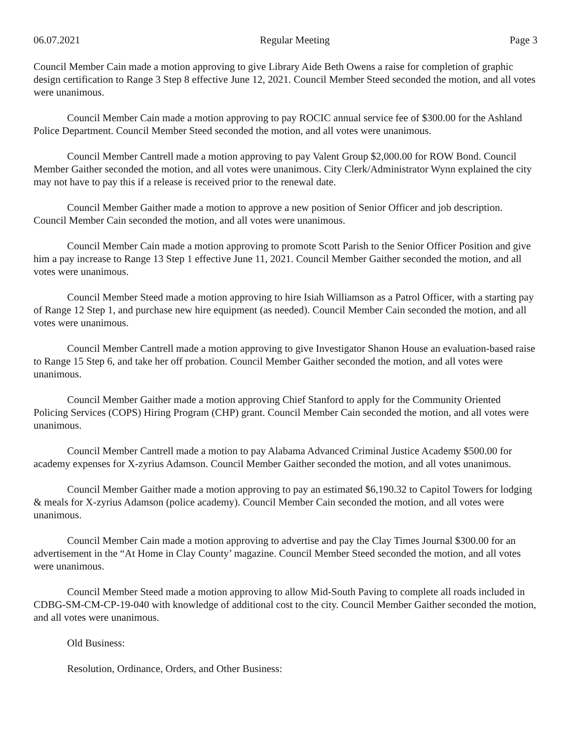06.07.2021 Regular Meeting Page 3
Council Member Cain made a motion approving to give Library Aide Beth Owens a raise for completion of graphic design certification to Range 3 Step 8 effective June 12, 2021. Council Member Steed seconded the motion, and all votes were unanimous.
Council Member Cain made a motion approving to pay ROCIC annual service fee of $300.00 for the Ashland Police Department. Council Member Steed seconded the motion, and all votes were unanimous.
Council Member Cantrell made a motion approving to pay Valent Group $2,000.00 for ROW Bond. Council Member Gaither seconded the motion, and all votes were unanimous. City Clerk/Administrator Wynn explained the city may not have to pay this if a release is received prior to the renewal date.
Council Member Gaither made a motion to approve a new position of Senior Officer and job description. Council Member Cain seconded the motion, and all votes were unanimous.
Council Member Cain made a motion approving to promote Scott Parish to the Senior Officer Position and give him a pay increase to Range 13 Step 1 effective June 11, 2021. Council Member Gaither seconded the motion, and all votes were unanimous.
Council Member Steed made a motion approving to hire Isiah Williamson as a Patrol Officer, with a starting pay of Range 12 Step 1, and purchase new hire equipment (as needed). Council Member Cain seconded the motion, and all votes were unanimous.
Council Member Cantrell made a motion approving to give Investigator Shanon House an evaluation-based raise to Range 15 Step 6, and take her off probation. Council Member Gaither seconded the motion, and all votes were unanimous.
Council Member Gaither made a motion approving Chief Stanford to apply for the Community Oriented Policing Services (COPS) Hiring Program (CHP) grant. Council Member Cain seconded the motion, and all votes were unanimous.
Council Member Cantrell made a motion to pay Alabama Advanced Criminal Justice Academy $500.00 for academy expenses for X-zyrius Adamson. Council Member Gaither seconded the motion, and all votes unanimous.
Council Member Gaither made a motion approving to pay an estimated $6,190.32 to Capitol Towers for lodging & meals for X-zyrius Adamson (police academy). Council Member Cain seconded the motion, and all votes were unanimous.
Council Member Cain made a motion approving to advertise and pay the Clay Times Journal $300.00 for an advertisement in the “At Home in Clay County’ magazine. Council Member Steed seconded the motion, and all votes were unanimous.
Council Member Steed made a motion approving to allow Mid-South Paving to complete all roads included in CDBG-SM-CM-CP-19-040 with knowledge of additional cost to the city. Council Member Gaither seconded the motion, and all votes were unanimous.
Old Business:
Resolution, Ordinance, Orders, and Other Business: